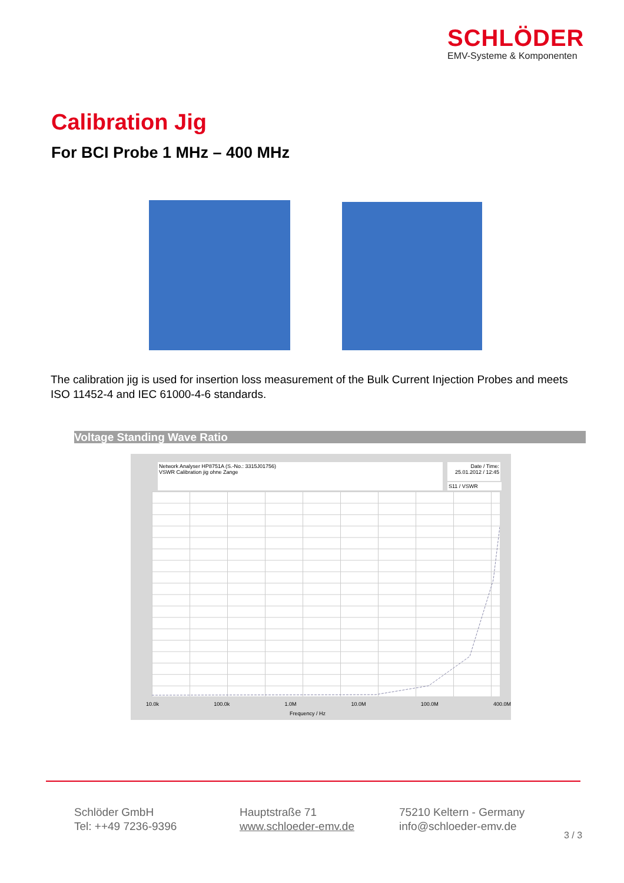SCHLÖDER
EMV-Systeme & Komponenten
Calibration Jig
For BCI Probe 1 MHz – 400 MHz
The calibration jig is used for insertion loss measurement of the Bulk Current Injection Probes and meets ISO 11452-4 and IEC 61000-4-6 standards.
Voltage Standing Wave Ratio
Network Analyser HP8751A (S.-No.: 3315J01756)
VSWR Calibration jig ohne Zange
Date / Time:
25.01.2012 / 12:45
S11 / VSWR
10.0k 100.0k 1.0M 10.0M 100.0M 400.0M
Frequency / Hz
Schlöder GmbH
Tel: ++49 7236-9396
Hauptstraße 71
www.schloeder-emv.de
75210 Keltern - Germany
info@schloeder-emv.de
3 / 3